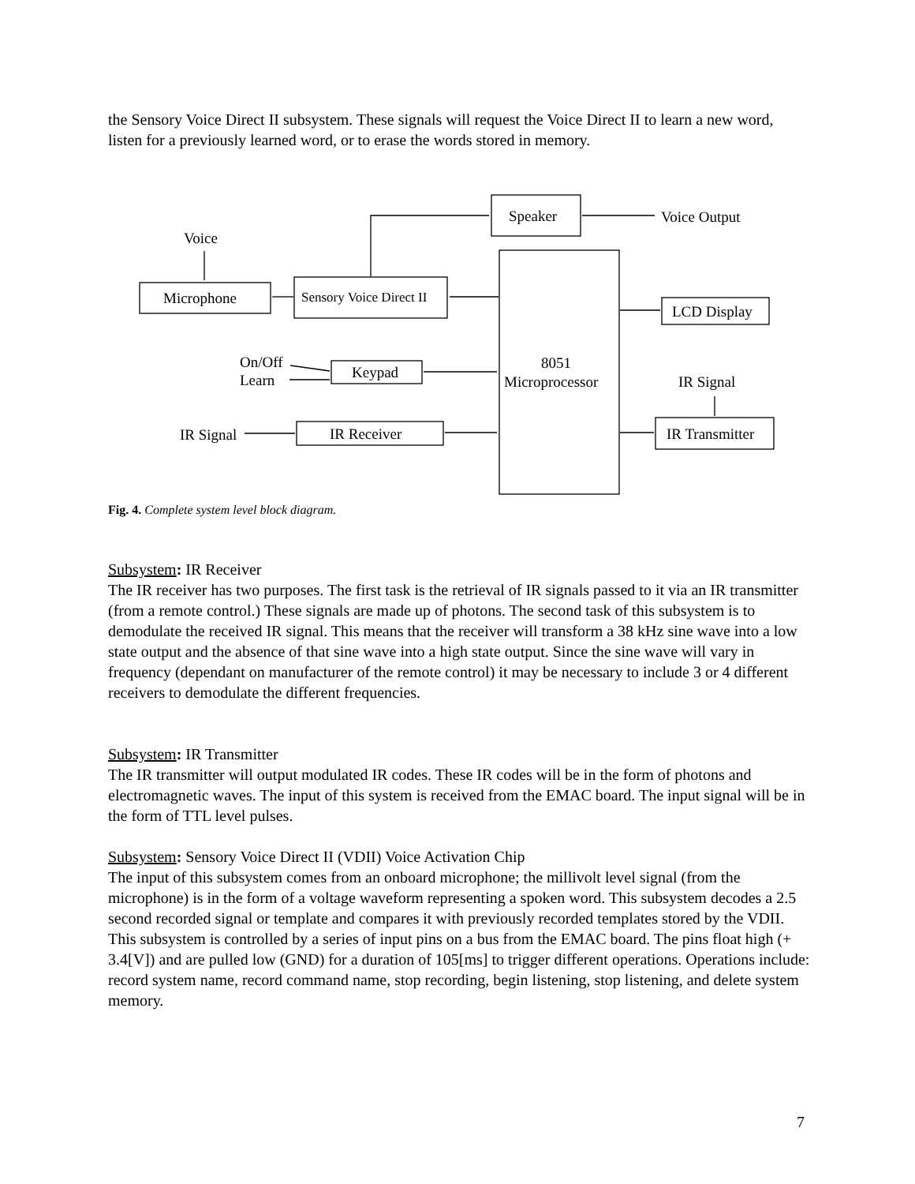the Sensory Voice Direct II subsystem. These signals will request the Voice Direct II to learn a new word, listen for a previously learned word, or to erase the words stored in memory.
Speaker
Voice Output
Voice
Microphone
Sensory Voice Direct II
8051
Microprocessor
LCD Display
On/Off
Learn
Keypad
IR Signal
IR Signal
IR Receiver
IR Transmitter
Fig. 4. Complete system level block diagram.
Subsystem: IR Receiver
The IR receiver has two purposes. The first task is the retrieval of IR signals passed to it via an IR transmitter (from a remote control.) These signals are made up of photons. The second task of this subsystem is to demodulate the received IR signal. This means that the receiver will transform a 38 kHz sine wave into a low state output and the absence of that sine wave into a high state output. Since the sine wave will vary in frequency (dependant on manufacturer of the remote control) it may be necessary to include 3 or 4 different receivers to demodulate the different frequencies.
Subsystem: IR Transmitter
The IR transmitter will output modulated IR codes. These IR codes will be in the form of photons and electromagnetic waves. The input of this system is received from the EMAC board. The input signal will be in the form of TTL level pulses.
Subsystem: Sensory Voice Direct II (VDII) Voice Activation Chip
The input of this subsystem comes from an onboard microphone; the millivolt level signal (from the microphone) is in the form of a voltage waveform representing a spoken word. This subsystem decodes a 2.5 second recorded signal or template and compares it with previously recorded templates stored by the VDII. This subsystem is controlled by a series of input pins on a bus from the EMAC board. The pins float high (+ 3.4[V]) and are pulled low (GND) for a duration of 105[ms] to trigger different operations. Operations include: record system name, record command name, stop recording, begin listening, stop listening, and delete system memory.
7